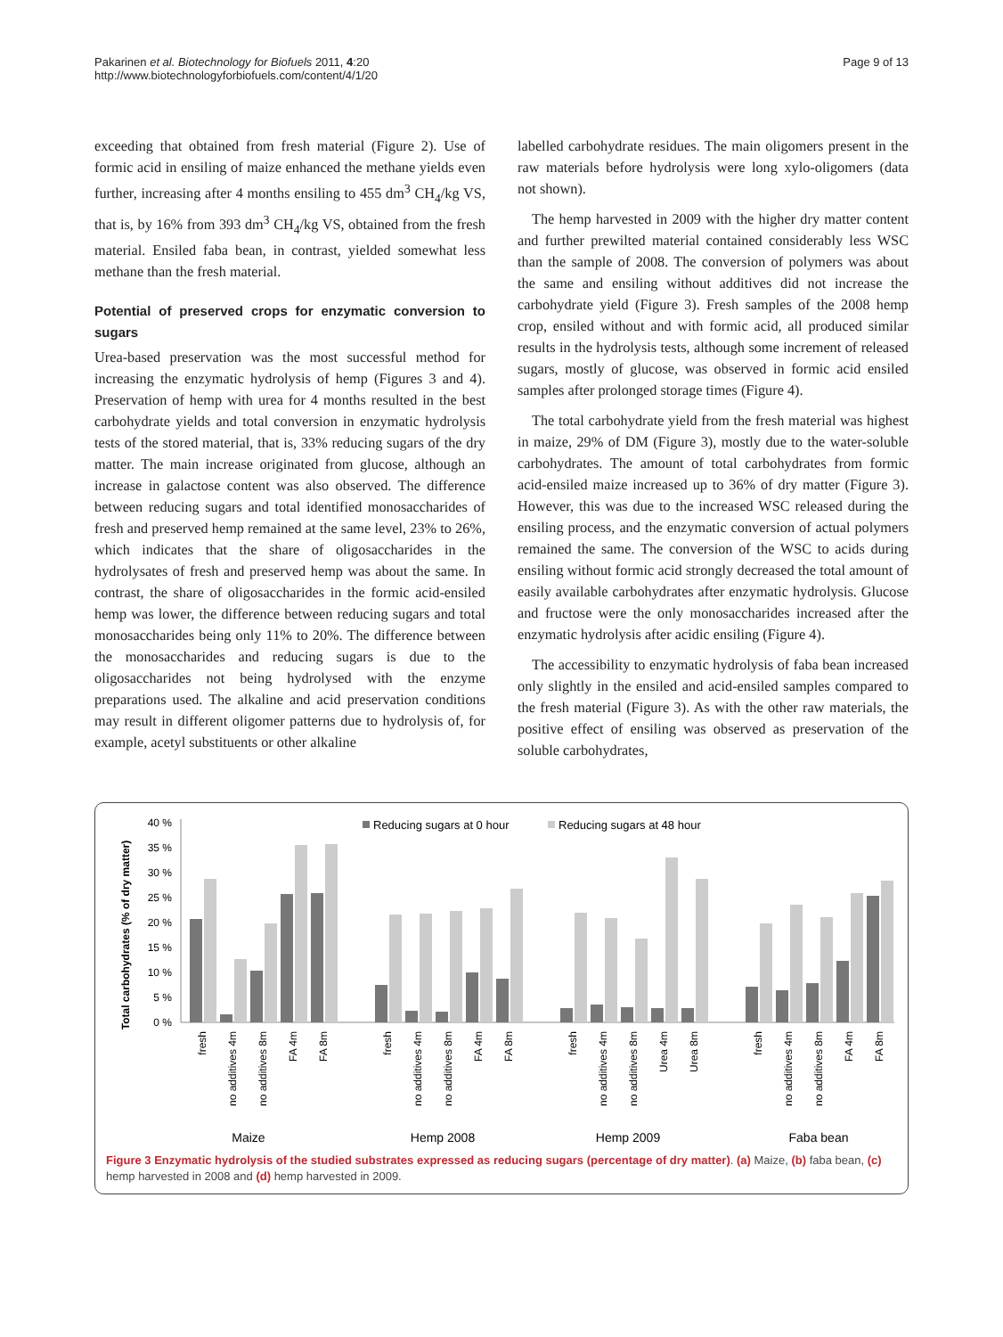Pakarinen et al. Biotechnology for Biofuels 2011, 4:20
http://www.biotechnologyforbiofuels.com/content/4/1/20
Page 9 of 13
exceeding that obtained from fresh material (Figure 2). Use of formic acid in ensiling of maize enhanced the methane yields even further, increasing after 4 months ensiling to 455 dm<sup>3</sup> CH<sub>4</sub>/kg VS, that is, by 16% from 393 dm<sup>3</sup> CH<sub>4</sub>/kg VS, obtained from the fresh material. Ensiled faba bean, in contrast, yielded somewhat less methane than the fresh material.
Potential of preserved crops for enzymatic conversion to sugars
Urea-based preservation was the most successful method for increasing the enzymatic hydrolysis of hemp (Figures 3 and 4). Preservation of hemp with urea for 4 months resulted in the best carbohydrate yields and total conversion in enzymatic hydrolysis tests of the stored material, that is, 33% reducing sugars of the dry matter. The main increase originated from glucose, although an increase in galactose content was also observed. The difference between reducing sugars and total identified monosaccharides of fresh and preserved hemp remained at the same level, 23% to 26%, which indicates that the share of oligosaccharides in the hydrolysates of fresh and preserved hemp was about the same. In contrast, the share of oligosaccharides in the formic acid-ensiled hemp was lower, the difference between reducing sugars and total monosaccharides being only 11% to 20%. The difference between the monosaccharides and reducing sugars is due to the oligosaccharides not being hydrolysed with the enzyme preparations used. The alkaline and acid preservation conditions may result in different oligomer patterns due to hydrolysis of, for example, acetyl substituents or other alkaline
labelled carbohydrate residues. The main oligomers present in the raw materials before hydrolysis were long xylo-oligomers (data not shown).
The hemp harvested in 2009 with the higher dry matter content and further prewilted material contained considerably less WSC than the sample of 2008. The conversion of polymers was about the same and ensiling without additives did not increase the carbohydrate yield (Figure 3). Fresh samples of the 2008 hemp crop, ensiled without and with formic acid, all produced similar results in the hydrolysis tests, although some increment of released sugars, mostly of glucose, was observed in formic acid ensiled samples after prolonged storage times (Figure 4).
The total carbohydrate yield from the fresh material was highest in maize, 29% of DM (Figure 3), mostly due to the water-soluble carbohydrates. The amount of total carbohydrates from formic acid-ensiled maize increased up to 36% of dry matter (Figure 3). However, this was due to the increased WSC released during the ensiling process, and the enzymatic conversion of actual polymers remained the same. The conversion of the WSC to acids during ensiling without formic acid strongly decreased the total amount of easily available carbohydrates after enzymatic hydrolysis. Glucose and fructose were the only monosaccharides increased after the enzymatic hydrolysis after acidic ensiling (Figure 4).
The accessibility to enzymatic hydrolysis of faba bean increased only slightly in the ensiled and acid-ensiled samples compared to the fresh material (Figure 3). As with the other raw materials, the positive effect of ensiling was observed as preservation of the soluble carbohydrates,
Total carbohydrates (% of dry matter)
40 %
35 %
30 %
25 %
20 %
15 %
10 %
5 %
0 %
Reducing sugars at 0 hour
Reducing sugars at 48 hour
fresh
no additives 4m
no additives 8m
FA 4m
FA 8m
fresh
no additives 4m
no additives 8m
FA 4m
FA 8m
fresh
no additives 4m
no additives 8m
Urea 4m
Urea 8m
fresh
no additives 4m
no additives 8m
FA 4m
FA 8m
Maize
Hemp 2008
Hemp 2009
Faba bean
Figure 3 Enzymatic hydrolysis of the studied substrates expressed as reducing sugars (percentage of dry matter). (a) Maize, (b) faba bean, (c) hemp harvested in 2008 and (d) hemp harvested in 2009.